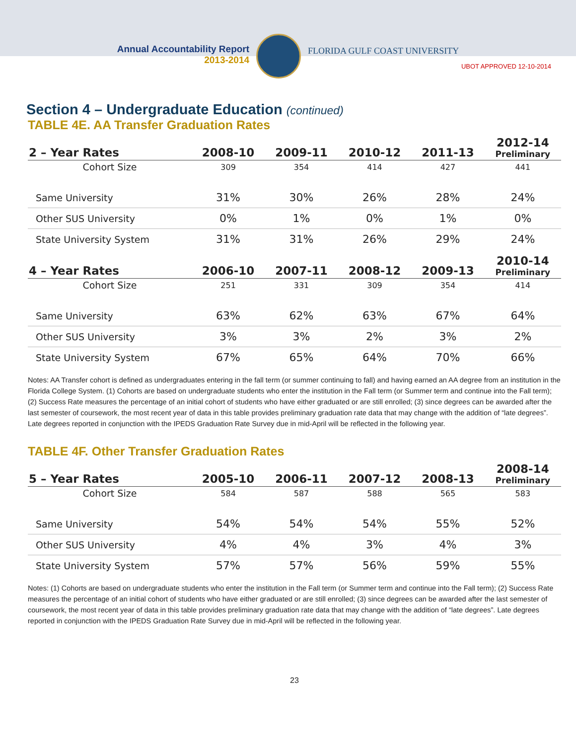Annual Accountability Report
2013-2014
FLORIDA GULF COAST UNIVERSITY
UBOT APPROVED 12-10-2014
Section 4 – Undergraduate Education (continued)
TABLE 4E. AA Transfer Graduation Rates
| 2 – Year Rates | 2008-10 | 2009-11 | 2010-12 | 2011-13 | 2012-14 Preliminary |
| --- | --- | --- | --- | --- | --- |
| Cohort Size | 309 | 354 | 414 | 427 | 441 |
| Same University | 31% | 30% | 26% | 28% | 24% |
| Other SUS University | 0% | 1% | 0% | 1% | 0% |
| State University System | 31% | 31% | 26% | 29% | 24% |
| 4 – Year Rates | 2006-10 | 2007-11 | 2008-12 | 2009-13 | 2010-14 Preliminary |
| Cohort Size | 251 | 331 | 309 | 354 | 414 |
| Same University | 63% | 62% | 63% | 67% | 64% |
| Other SUS University | 3% | 3% | 2% | 3% | 2% |
| State University System | 67% | 65% | 64% | 70% | 66% |
Notes: AA Transfer cohort is defined as undergraduates entering in the fall term (or summer continuing to fall) and having earned an AA degree from an institution in the Florida College System. (1) Cohorts are based on undergraduate students who enter the institution in the Fall term (or Summer term and continue into the Fall term); (2) Success Rate measures the percentage of an initial cohort of students who have either graduated or are still enrolled; (3) since degrees can be awarded after the last semester of coursework, the most recent year of data in this table provides preliminary graduation rate data that may change with the addition of “late degrees”. Late degrees reported in conjunction with the IPEDS Graduation Rate Survey due in mid-April will be reflected in the following year.
TABLE 4F. Other Transfer Graduation Rates
| 5 – Year Rates | 2005-10 | 2006-11 | 2007-12 | 2008-13 | 2008-14 Preliminary |
| --- | --- | --- | --- | --- | --- |
| Cohort Size | 584 | 587 | 588 | 565 | 583 |
| Same University | 54% | 54% | 54% | 55% | 52% |
| Other SUS University | 4% | 4% | 3% | 4% | 3% |
| State University System | 57% | 57% | 56% | 59% | 55% |
Notes: (1) Cohorts are based on undergraduate students who enter the institution in the Fall term (or Summer term and continue into the Fall term); (2) Success Rate measures the percentage of an initial cohort of students who have either graduated or are still enrolled; (3) since degrees can be awarded after the last semester of coursework, the most recent year of data in this table provides preliminary graduation rate data that may change with the addition of “late degrees”. Late degrees reported in conjunction with the IPEDS Graduation Rate Survey due in mid-April will be reflected in the following year.
23